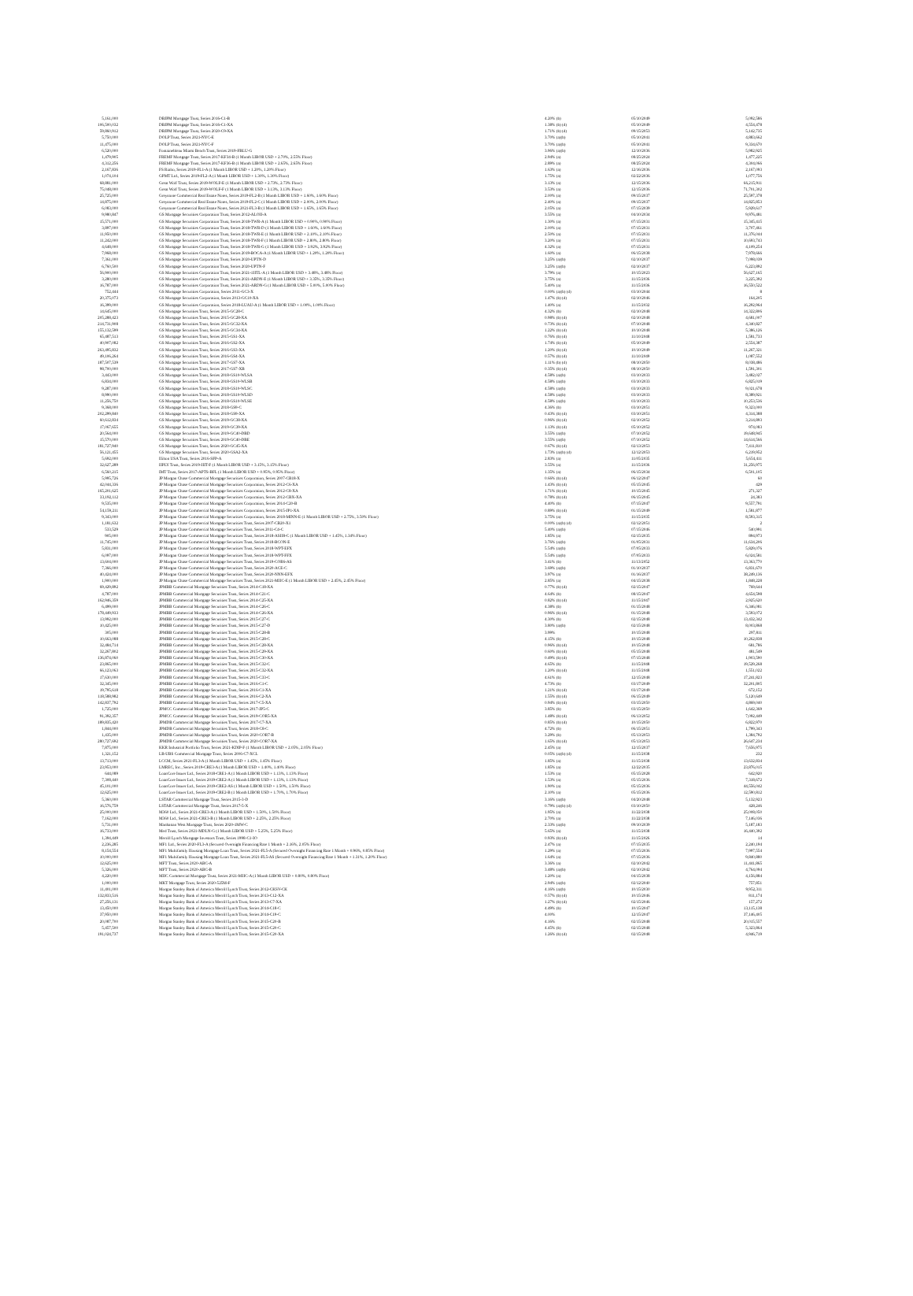| 5,161,000 | DBJPM Mortgage Trust, Series 2016-C1-B | 4.20% (b) | 05/10/2049 | 5,092,586 |
| 106,500,032 | DBJPM Mortgage Trust, Series 2016-C1-XA | 1.38% (b) (d) | 05/10/2049 | 4,554,478 |
| 59,860,912 | DBJPM Mortgage Trust, Series 2020-C9-XA | 1.71% (b) (d) | 09/15/2053 | 5,142,735 |
| 5,750,000 | DOLP Trust, Series 2021-NYC-E | 3.70% (a)(b) | 05/10/2041 | 4,883,662 |
| 11,475,000 | DOLP Trust, Series 2021-NYC-F | 3.70% (a)(b) | 05/10/2041 | 9,334,670 |
| 6,520,000 | Fontainebleau Miami Beach Trust, Series 2019-FBLU-G | 3.96% (a)(b) | 12/10/2036 | 5,982,925 |
| 1,479,905 | FREMF Mortgage Trust, Series 2017-KF34-B (1 Month LIBOR USD + 2.70%, 2.55% Floor) | 2.94% (a) | 08/25/2024 | 1,477,225 |
| 4,312,256 | FREMF Mortgage Trust, Series 2017-KF36-B (1 Month LIBOR USD + 2.65%, 2.65% Floor) | 2.89% (a) | 08/25/2024 | 4,304,066 |
| 2,167,836 | FS Rialto, Series 2019-FL1-A (1 Month LIBOR USD + 1.20%, 1.20% Floor) | 1.63% (a) | 12/16/2036 | 2,167,093 |
| 1,074,104 | GPMT Ltd., Series 2019-FL2-A (1 Month LIBOR USD + 1.30%, 1.30% Floor) | 1.75% (a) | 02/22/2036 | 1,077,756 |
| 68,881,000 | Great Wolf Trust, Series 2019-WOLF-E (1 Month LIBOR USD + 2.73%, 2.73% Floor) | 3.13% (a) | 12/15/2036 | 66,215,911 |
| 75,048,000 | Great Wolf Trust, Series 2019-WOLF-F (1 Month LIBOR USD + 3.13%, 3.13% Floor) | 3.53% (a) | 12/15/2036 | 71,701,302 |
| 25,725,000 | Greystone Commercial Real Estate Notes, Series 2019-FL2-B (1 Month LIBOR USD + 1.60%, 1.60% Floor) | 2.00% (a) | 09/15/2037 | 25,597,378 |
| 14,875,000 | Greystone Commercial Real Estate Notes, Series 2019-FL2-C (1 Month LIBOR USD + 2.00%, 2.00% Floor) | 2.40% (a) | 09/15/2037 | 14,825,853 |
| 6,083,000 | Greystone Commercial Real Estate Notes, Series 2021-FL3-B (1 Month LIBOR USD + 1.65%, 1.65% Floor) | 2.05% (a) | 07/15/2039 | 5,929,617 |
| 9,980,847 | GS Mortgage Securities Corporation Trust, Series 2012-ALOH-A | 3.55% (a) | 04/10/2034 | 9,976,481 |
| 15,571,000 | GS Mortgage Securities Corporation Trust, Series 2018-TWR-A (1 Month LIBOR USD + 0.90%, 0.90% Floor) | 1.30% (a) | 07/15/2031 | 15,345,415 |
| 3,897,000 | GS Mortgage Securities Corporation Trust, Series 2018-TWR-D (1 Month LIBOR USD + 1.60%, 1.60% Floor) | 2.00% (a) | 07/15/2031 | 3,707,461 |
| 11,950,000 | GS Mortgage Securities Corporation Trust, Series 2018-TWR-E (1 Month LIBOR USD + 2.10%, 2.10% Floor) | 2.50% (a) | 07/15/2031 | 11,376,044 |
| 11,242,000 | GS Mortgage Securities Corporation Trust, Series 2018-TWR-F (1 Month LIBOR USD + 2.80%, 2.80% Floor) | 3.20% (a) | 07/15/2031 | 10,693,743 |
| 4,648,000 | GS Mortgage Securities Corporation Trust, Series 2018-TWR-G (1 Month LIBOR USD + 3.92%, 3.92% Floor) | 4.32% (a) | 07/15/2031 | 4,109,254 |
| 7,968,000 | GS Mortgage Securities Corporation Trust, Series 2019-BOCA-A (1 Month LIBOR USD + 1.20%, 1.20% Floor) | 1.60% (a) | 06/15/2038 | 7,978,666 |
| 7,361,000 | GS Mortgage Securities Corporation Trust, Series 2020-UPTN-D | 3.25% (a)(b) | 02/10/2037 | 7,098,039 |
| 6,760,500 | GS Mortgage Securities Corporation Trust, Series 2020-UPTN-F | 3.25% (a)(b) | 02/10/2037 | 6,223,892 |
| 56,900,000 | GS Mortgage Securities Corporation Trust, Series 2021-1HTL-A (1 Month LIBOR USD + 3.48%, 3.48% Floor) | 3.79% (a) | 10/15/2023 | 56,627,165 |
| 3,280,000 | GS Mortgage Securities Corporation Trust, Series 2021-ARDN-E (1 Month LIBOR USD + 3.35%, 3.35% Floor) | 3.75% (a) | 11/15/2036 | 3,225,392 |
| 16,787,000 | GS Mortgage Securities Corporation Trust, Series 2021-ARDN-G (1 Month LIBOR USD + 5.00%, 5.00% Floor) | 5.40% (a) | 11/15/2036 | 16,550,522 |
| 752,444 | GS Mortgage Securities Corporation, Series 2011-GC3-X | 0.00% (a)(b) (d) | 03/10/2044 | 8 |
| 20,375,073 | GS Mortgage Securities Corporation, Series 2013-GC10-XA | 1.47% (b) (d) | 02/10/2046 | 164,205 |
| 16,399,000 | GS Mortgage Securities Corporation, Series 2018-LUAU-A (1 Month LIBOR USD + 1.00%, 1.00% Floor) | 1.40% (a) | 11/15/2032 | 16,292,964 |
| 14,645,000 | GS Mortgage Securities Trust, Series 2015-GC28-C | 4.32% (b) | 02/10/2048 | 14,322,806 |
| 205,288,423 | GS Mortgage Securities Trust, Series 2015-GC28-XA | 0.98% (b) (d) | 02/10/2048 | 4,681,007 |
| 214,731,908 | GS Mortgage Securities Trust, Series 2015-GC32-XA | 0.73% (b) (d) | 07/10/2048 | 4,340,827 |
| 155,132,599 | GS Mortgage Securities Trust, Series 2015-GC34-XA | 1.22% (b) (d) | 10/10/2048 | 5,386,126 |
| 65,487,513 | GS Mortgage Securities Trust, Series 2015-GS1-XA | 0.76% (b) (d) | 11/10/2048 | 1,581,733 |
| 40,907,082 | GS Mortgage Securities Trust, Series 2016-GS2-XA | 1.74% (b) (d) | 05/10/2049 | 2,554,387 |
| 263,495,832 | GS Mortgage Securities Trust, Series 2016-GS3-XA | 1.20% (b) (d) | 10/10/2049 | 11,267,321 |
| 49,106,264 | GS Mortgage Securities Trust, Series 2016-GS4-XA | 0.57% (b) (d) | 11/10/2049 | 1,087,552 |
| 187,507,539 | GS Mortgage Securities Trust, Series 2017-GS7-XA | 1.11% (b) (d) | 08/10/2050 | 8,038,486 |
| 98,700,000 | GS Mortgage Securities Trust, Series 2017-GS7-XB | 0.35% (b) (d) | 08/10/2050 | 1,591,301 |
| 3,443,000 | GS Mortgage Securities Trust, Series 2018-GS10-WLSA | 4.58% (a)(b) | 03/10/2033 | 3,482,027 |
| 6,834,000 | GS Mortgage Securities Trust, Series 2018-GS10-WLSB | 4.58% (a)(b) | 03/10/2033 | 6,825,019 |
| 9,287,000 | GS Mortgage Securities Trust, Series 2018-GS10-WLSC | 4.58% (a)(b) | 03/10/2033 | 9,021,678 |
| 8,990,000 | GS Mortgage Securities Trust, Series 2018-GS10-WLSD | 4.58% (a)(b) | 03/10/2033 | 8,389,921 |
| 11,256,750 | GS Mortgage Securities Trust, Series 2018-GS10-WLSE | 4.58% (a)(b) | 03/10/2033 | 10,253,536 |
| 9,368,000 | GS Mortgage Securities Trust, Series 2018-GS9-C | 4.36% (b) | 03/10/2051 | 9,323,000 |
| 202,299,840 | GS Mortgage Securities Trust, Series 2018-GS9-XA | 0.43% (b) (d) | 03/10/2051 | 4,314,388 |
| 60,612,834 | GS Mortgage Securities Trust, Series 2019-GC38-XA | 0.96% (b) (d) | 02/10/2052 | 3,214,893 |
| 17,067,655 | GS Mortgage Securities Trust, Series 2019-GC39-XA | 1.13% (b) (d) | 05/10/2052 | 974,083 |
| 20,564,000 | GS Mortgage Securities Trust, Series 2019-GC40-DBD | 3.55% (a)(b) | 07/10/2052 | 19,648,945 |
| 15,570,000 | GS Mortgage Securities Trust, Series 2019-GC40-DBE | 3.55% (a)(b) | 07/10/2052 | 14,614,566 |
| 181,727,940 | GS Mortgage Securities Trust, Series 2020-GC45-XA | 0.67% (b) (d) | 02/13/2053 | 7,411,810 |
| 56,121,455 | GS Mortgage Securities Trust, Series 2020-GSA2-XA | 1.73% (a)(b) (d) | 12/12/2053 | 6,219,952 |
| 5,692,000 | Hilton USA Trust, Series 2016-SFP-A | 2.83% (a) | 11/05/2035 | 5,654,411 |
| 32,627,289 | HPLY Trust, Series 2019-HIT-F (1 Month LIBOR USD + 3.15%, 3.15% Floor) | 3.55% (a) | 11/15/2036 | 31,256,975 |
| 6,560,215 | IMT Trust, Series 2017-APTS-BFL (1 Month LIBOR USD + 0.95%, 0.95% Floor) | 1.35% (a) | 06/15/2034 | 6,501,105 |
| 5,995,726 | JP Morgan Chase Commercial Mortgage Securities Corporation, Series 2007-CB18-X | 0.66% (b) (d) | 06/12/2047 | 60 |
| 42,044,336 | JP Morgan Chase Commercial Mortgage Securities Corporation, Series 2012-C6-XA | 1.43% (b) (d) | 05/15/2045 | 429 |
| 165,201,625 | JP Morgan Chase Commercial Mortgage Securities Corporation, Series 2012-C8-XA | 1.71% (b) (d) | 10/15/2045 | 271,327 |
| 33,192,112 | JP Morgan Chase Commercial Mortgage Securities Corporation, Series 2012-CBX-XA | 0.78% (b) (d) | 06/15/2045 | 24,383 |
| 9,535,000 | JP Morgan Chase Commercial Mortgage Securities Corporation, Series 2014-C20-B | 4.40% (b) | 07/15/2047 | 9,557,791 |
| 54,159,211 | JP Morgan Chase Commercial Mortgage Securities Corporation, Series 2015-JP1-XA | 0.89% (b) (d) | 01/15/2049 | 1,581,877 |
| 9,343,000 | JP Morgan Chase Commercial Mortgage Securities Corporation, Series 2018-MINN-E (1 Month LIBOR USD + 2.75%, 3.50% Floor) | 3.75% (a) | 11/15/2035 | 8,593,315 |
| 1,181,632 | JP Morgan Chase Commercial Mortgage Securities Trust, Series 2007-CB20-X1 | 0.00% (a)(b) (d) | 02/12/2051 | 2 |
| 533,529 | JP Morgan Chase Commercial Mortgage Securities Trust, Series 2011-C4-C | 5.40% (a)(b) | 07/15/2046 | 540,991 |
| 905,000 | JP Morgan Chase Commercial Mortgage Securities Trust, Series 2018-ASH8-C (1 Month LIBOR USD + 1.45%, 1.34% Floor) | 1.85% (a) | 02/15/2035 | 894,973 |
| 11,745,000 | JP Morgan Chase Commercial Mortgage Securities Trust, Series 2018-BCON-E | 3.76% (a)(b) | 01/05/2031 | 11,634,206 |
| 5,831,000 | JP Morgan Chase Commercial Mortgage Securities Trust, Series 2018-WPT-EFX | 5.54% (a)(b) | 07/05/2033 | 5,829,076 |
| 6,097,000 | JP Morgan Chase Commercial Mortgage Securities Trust, Series 2018-WPT-FFX | 5.54% (a)(b) | 07/05/2033 | 6,024,581 |
| 13,604,000 | JP Morgan Chase Commercial Mortgage Securities Trust, Series 2019-COR6-AS | 3.41% (b) | 11/13/2052 | 13,363,770 |
| 7,366,000 | JP Morgan Chase Commercial Mortgage Securities Trust, Series 2020-ACE-C | 3.69% (a)(b) | 01/10/2037 | 6,831,670 |
| 40,424,000 | JP Morgan Chase Commercial Mortgage Securities Trust, Series 2020-NNN-EFX | 3.97% (a) | 01/16/2037 | 38,249,136 |
| 1,900,000 | JP Morgan Chase Commercial Mortgage Securities Trust, Series 2021-MHC-E (1 Month LIBOR USD + 2.45%, 2.45% Floor) | 2.85% (a) | 04/15/2038 | 1,848,228 |
| 69,429,892 | JPMBB Commercial Mortgage Securities Trust, Series 2014-C18-XA | 0.77% (b) (d) | 02/15/2047 | 769,644 |
| 4,787,000 | JPMBB Commercial Mortgage Securities Trust, Series 2014-C21-C | 4.64% (b) | 08/15/2047 | 4,654,598 |
| 162,946,359 | JPMBB Commercial Mortgage Securities Trust, Series 2014-C25-XA | 0.82% (b) (d) | 11/15/2047 | 2,925,620 |
| 6,499,000 | JPMBB Commercial Mortgage Securities Trust, Series 2014-C26-C | 4.38% (b) | 01/15/2048 | 6,346,081 |
| 178,449,933 | JPMBB Commercial Mortgage Securities Trust, Series 2014-C26-XA | 0.96% (b) (d) | 01/15/2048 | 3,593,072 |
| 13,992,000 | JPMBB Commercial Mortgage Securities Trust, Series 2015-C27-C | 4.30% (b) | 02/15/2048 | 13,432,342 |
| 10,425,000 | JPMBB Commercial Mortgage Securities Trust, Series 2015-C27-D | 3.80% (a)(b) | 02/15/2048 | 8,003,868 |
| 305,000 | JPMBB Commercial Mortgage Securities Trust, Series 2015-C28-B | 3.99% | 10/15/2048 | 297,811 |
| 10,663,088 | JPMBB Commercial Mortgage Securities Trust, Series 2015-C28-C | 4.15% (b) | 10/15/2048 | 10,262,838 |
| 32,484,714 | JPMBB Commercial Mortgage Securities Trust, Series 2015-C28-XA | 0.96% (b) (d) | 10/15/2048 | 681,786 |
| 32,267,802 | JPMBB Commercial Mortgage Securities Trust, Series 2015-C29-XA | 0.60% (b) (d) | 05/15/2048 | 481,549 |
| 136,874,060 | JPMBB Commercial Mortgage Securities Trust, Series 2015-C30-XA | 0.49% (b) (d) | 07/15/2048 | 1,903,590 |
| 23,865,000 | JPMBB Commercial Mortgage Securities Trust, Series 2015-C32-C | 4.65% (b) | 11/15/2048 | 19,529,268 |
| 66,123,063 | JPMBB Commercial Mortgage Securities Trust, Series 2015-C32-XA | 1.20% (b) (d) | 11/15/2048 | 1,551,022 |
| 17,630,000 | JPMBB Commercial Mortgage Securities Trust, Series 2015-C33-C | 4.61% (b) | 12/15/2048 | 17,241,823 |
| 32,345,000 | JPMBB Commercial Mortgage Securities Trust, Series 2016-C1-C | 4.73% (b) | 03/17/2049 | 32,201,805 |
| 19,795,618 | JPMBB Commercial Mortgage Securities Trust, Series 2016-C1-XA | 1.21% (b) (d) | 03/17/2049 | 672,152 |
| 118,588,982 | JPMBB Commercial Mortgage Securities Trust, Series 2016-C2-XA | 1.55% (b) (d) | 06/15/2049 | 5,120,649 |
| 142,837,792 | JPMBB Commercial Mortgage Securities Trust, Series 2017-C5-XA | 0.94% (b) (d) | 03/15/2050 | 4,869,040 |
| 1,725,000 | JPMCC Commercial Mortgage Securities Trust, Series 2017-JP5-C | 3.85% (b) | 03/15/2050 | 1,642,369 |
| 91,392,357 | JPMCC Commercial Mortgage Securities Trust, Series 2019-COR5-XA | 1.48% (b) (d) | 06/13/2052 | 7,092,449 |
| 189,835,420 | JPMDB Commercial Mortgage Securities Trust, Series 2017-C7-XA | 0.85% (b) (d) | 10/15/2050 | 6,822,970 |
| 1,844,000 | JPMDB Commercial Mortgage Securities Trust, Series 2018-C8-C | 4.72% (b) | 06/15/2051 | 1,799,343 |
| 1,435,000 | JPMDB Commercial Mortgage Securities Trust, Series 2020-COR7-B | 3.29% (b) | 05/13/2053 | 1,384,792 |
| 280,727,692 | JPMDB Commercial Mortgage Securities Trust, Series 2020-COR7-XA | 1.65% (b) (d) | 05/13/2053 | 26,647,234 |
| 7,875,000 | KKR Industrial Portfolio Trust, Series 2021-KDIP-F (1 Month LIBOR USD + 2.05%, 2.05% Floor) | 2.45% (a) | 12/15/2037 | 7,656,975 |
| 1,321,152 | LB-UBS Commercial Mortgage Trust, Series 2006-C7-XCL | 0.05% (a)(b) (d) | 11/15/2038 | 232 |
| 13,713,000 | LCCM, Series 2021-FL3-A (1 Month LIBOR USD + 1.45%, 1.45% Floor) | 1.85% (a) | 11/15/2038 | 13,632,834 |
| 23,953,000 | LMREC, Inc., Series 2019-CRE3-A (1 Month LIBOR USD + 1.40%, 1.40% Floor) | 1.85% (a) | 12/22/2035 | 23,876,015 |
| 644,089 | LoanCore Issuer Ltd., Series 2018-CRE1-A (1 Month LIBOR USD + 1.13%, 1.13% Floor) | 1.53% (a) | 05/15/2028 | 642,920 |
| 7,308,440 | LoanCore Issuer Ltd., Series 2019-CRE2-A (1 Month LIBOR USD + 1.13%, 1.13% Floor) | 1.53% (a) | 05/15/2036 | 7,318,672 |
| 45,101,000 | LoanCore Issuer Ltd., Series 2019-CRE2-AS (1 Month LIBOR USD + 1.50%, 1.50% Floor) | 1.90% (a) | 05/15/2036 | 44,556,042 |
| 12,625,000 | LoanCore Issuer Ltd., Series 2019-CRE2-B (1 Month LIBOR USD + 1.70%, 1.70% Floor) | 2.10% (a) | 05/15/2036 | 12,590,812 |
| 5,360,000 | LSTAR Commercial Mortgage Trust, Series 2015-3-D | 3.16% (a)(b) | 04/20/2048 | 5,132,923 |
| 16,576,759 | LSTAR Commercial Mortgage Trust, Series 2017-5-X | 0.79% (a)(b) (d) | 03/10/2050 | 428,246 |
| 25,000,000 | M360 Ltd., Series 2021-CRE3-A (1 Month LIBOR USD + 1.50%, 1.50% Floor) | 1.95% (a) | 11/22/2038 | 25,008,050 |
| 7,162,000 | M360 Ltd., Series 2021-CRE3-B (1 Month LIBOR USD + 2.25%, 2.25% Floor) | 2.70% (a) | 11/22/2038 | 7,146,036 |
| 5,731,000 | Manhattan West Mortgage Trust, Series 2020-1MW-C | 2.33% (a)(b) | 09/10/2039 | 5,187,183 |
| 16,733,000 | Med Trust, Series 2021-MDLN-G (1 Month LIBOR USD + 5.25%, 5.25% Floor) | 5.65% (a) | 11/15/2038 | 16,440,392 |
| 1,394,449 | Merrill Lynch Mortgage Investors Trust, Series 1998-C1-IO | 0.93% (b) (d) | 11/15/2026 | 14 |
| 2,236,285 | MF1 Ltd., Series 2020-FL3-A (Secured Overnight Financing Rate 1 Month + 2.16%, 2.05% Floor) | 2.47% (a) | 07/15/2035 | 2,240,194 |
| 8,154,554 | MF1 Multifamily Housing Mortgage Loan Trust, Series 2021-FL5-A (Secured Overnight Financing Rate 1 Month + 0.96%, 0.85% Floor) | 1.29% (a) | 07/15/2036 | 7,997,554 |
| 10,000,000 | MF1 Multifamily Housing Mortgage Loan Trust, Series 2021-FL5-AS (Secured Overnight Financing Rate 1 Month + 1.31%, 1.20% Floor) | 1.64% (a) | 07/15/2036 | 9,840,880 |
| 12,625,000 | MFT Trust, Series 2020-ABC-A | 3.36% (a) | 02/10/2042 | 11,441,865 |
| 5,326,000 | MFT Trust, Series 2020-ABC-B | 3.48% (a)(b) | 02/10/2042 | 4,764,094 |
| 4,220,000 | MHC Commercial Mortgage Trust, Series 2021-MHC-A (1 Month LIBOR USD + 0.80%, 0.80% Floor) | 1.20% (a) | 04/15/2038 | 4,156,884 |
| 1,000,000 | MKT Mortgage Trust, Series 2020-525M-F | 2.94% (a)(b) | 02/12/2040 | 757,851 |
| 11,401,000 | Morgan Stanley Bank of America Merrill Lynch Trust, Series 2012-CKSV-CK | 4.16% (a)(b) | 10/15/2030 | 9,952,311 |
| 132,833,516 | Morgan Stanley Bank of America Merrill Lynch Trust, Series 2013-C12-XA | 0.57% (b) (d) | 10/15/2046 | 811,174 |
| 27,256,131 | Morgan Stanley Bank of America Merrill Lynch Trust, Series 2013-C7-XA | 1.27% (b) (d) | 02/15/2046 | 157,272 |
| 13,450,000 | Morgan Stanley Bank of America Merrill Lynch Trust, Series 2014-C18-C | 4.49% (b) | 10/15/2047 | 13,115,138 |
| 37,950,000 | Morgan Stanley Bank of America Merrill Lynch Trust, Series 2014-C19-C | 4.00% | 12/15/2047 | 37,146,405 |
| 20,087,700 | Morgan Stanley Bank of America Merrill Lynch Trust, Series 2015-C20-B | 4.16% | 02/15/2048 | 20,015,557 |
| 5,457,500 | Morgan Stanley Bank of America Merrill Lynch Trust, Series 2015-C20-C | 4.45% (b) | 02/15/2048 | 5,323,864 |
| 191,024,737 | Morgan Stanley Bank of America Merrill Lynch Trust, Series 2015-C20-XA | 1.26% (b) (d) | 02/15/2048 | 4,946,719 |